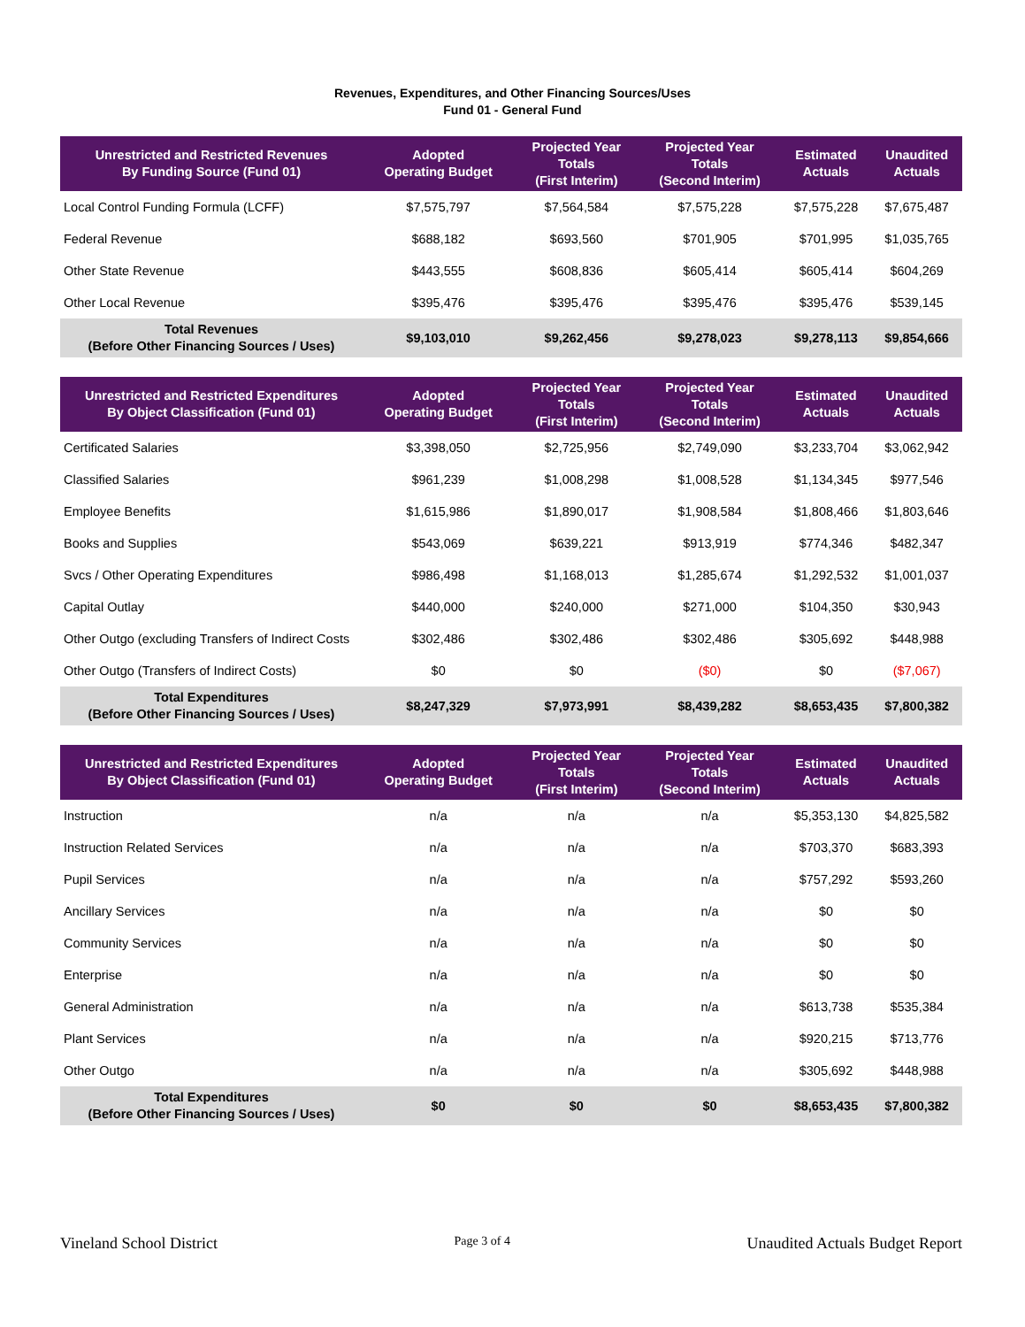Revenues, Expenditures, and Other Financing Sources/Uses
Fund 01 - General Fund
| Unrestricted and Restricted Revenues By Funding Source (Fund 01) | Adopted Operating Budget | Projected Year Totals (First Interim) | Projected Year Totals (Second Interim) | Estimated Actuals | Unaudited Actuals |
| --- | --- | --- | --- | --- | --- |
| Local Control Funding Formula (LCFF) | $7,575,797 | $7,564,584 | $7,575,228 | $7,575,228 | $7,675,487 |
| Federal Revenue | $688,182 | $693,560 | $701,905 | $701,995 | $1,035,765 |
| Other State Revenue | $443,555 | $608,836 | $605,414 | $605,414 | $604,269 |
| Other Local Revenue | $395,476 | $395,476 | $395,476 | $395,476 | $539,145 |
| Total Revenues (Before Other Financing Sources / Uses) | $9,103,010 | $9,262,456 | $9,278,023 | $9,278,113 | $9,854,666 |
| Unrestricted and Restricted Expenditures By Object Classification (Fund 01) | Adopted Operating Budget | Projected Year Totals (First Interim) | Projected Year Totals (Second Interim) | Estimated Actuals | Unaudited Actuals |
| --- | --- | --- | --- | --- | --- |
| Certificated Salaries | $3,398,050 | $2,725,956 | $2,749,090 | $3,233,704 | $3,062,942 |
| Classified Salaries | $961,239 | $1,008,298 | $1,008,528 | $1,134,345 | $977,546 |
| Employee Benefits | $1,615,986 | $1,890,017 | $1,908,584 | $1,808,466 | $1,803,646 |
| Books and Supplies | $543,069 | $639,221 | $913,919 | $774,346 | $482,347 |
| Svcs / Other Operating Expenditures | $986,498 | $1,168,013 | $1,285,674 | $1,292,532 | $1,001,037 |
| Capital Outlay | $440,000 | $240,000 | $271,000 | $104,350 | $30,943 |
| Other Outgo (excluding Transfers of Indirect Costs | $302,486 | $302,486 | $302,486 | $305,692 | $448,988 |
| Other Outgo (Transfers of Indirect Costs) | $0 | $0 | ($0) | $0 | ($7,067) |
| Total Expenditures (Before Other Financing Sources / Uses) | $8,247,329 | $7,973,991 | $8,439,282 | $8,653,435 | $7,800,382 |
| Unrestricted and Restricted Expenditures By Object Classification (Fund 01) | Adopted Operating Budget | Projected Year Totals (First Interim) | Projected Year Totals (Second Interim) | Estimated Actuals | Unaudited Actuals |
| --- | --- | --- | --- | --- | --- |
| Instruction | n/a | n/a | n/a | $5,353,130 | $4,825,582 |
| Instruction Related Services | n/a | n/a | n/a | $703,370 | $683,393 |
| Pupil Services | n/a | n/a | n/a | $757,292 | $593,260 |
| Ancillary Services | n/a | n/a | n/a | $0 | $0 |
| Community Services | n/a | n/a | n/a | $0 | $0 |
| Enterprise | n/a | n/a | n/a | $0 | $0 |
| General Administration | n/a | n/a | n/a | $613,738 | $535,384 |
| Plant Services | n/a | n/a | n/a | $920,215 | $713,776 |
| Other Outgo | n/a | n/a | n/a | $305,692 | $448,988 |
| Total Expenditures (Before Other Financing Sources / Uses) | $0 | $0 | $0 | $8,653,435 | $7,800,382 |
Vineland School District Page 3 of 4 Unaudited Actuals Budget Report